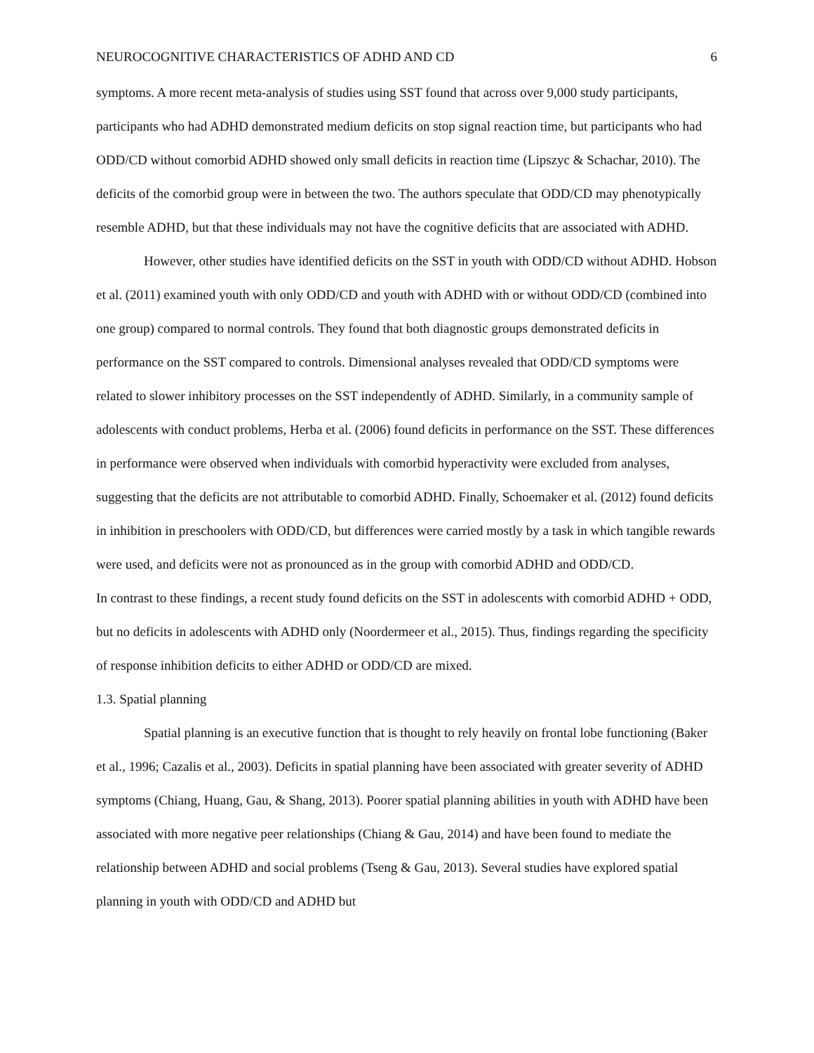NEUROCOGNITIVE CHARACTERISTICS OF ADHD AND CD 6
symptoms. A more recent meta-analysis of studies using SST found that across over 9,000 study participants, participants who had ADHD demonstrated medium deficits on stop signal reaction time, but participants who had ODD/CD without comorbid ADHD showed only small deficits in reaction time (Lipszyc & Schachar, 2010). The deficits of the comorbid group were in between the two. The authors speculate that ODD/CD may phenotypically resemble ADHD, but that these individuals may not have the cognitive deficits that are associated with ADHD.
However, other studies have identified deficits on the SST in youth with ODD/CD without ADHD. Hobson et al. (2011) examined youth with only ODD/CD and youth with ADHD with or without ODD/CD (combined into one group) compared to normal controls. They found that both diagnostic groups demonstrated deficits in performance on the SST compared to controls. Dimensional analyses revealed that ODD/CD symptoms were related to slower inhibitory processes on the SST independently of ADHD. Similarly, in a community sample of adolescents with conduct problems, Herba et al. (2006) found deficits in performance on the SST. These differences in performance were observed when individuals with comorbid hyperactivity were excluded from analyses, suggesting that the deficits are not attributable to comorbid ADHD. Finally, Schoemaker et al. (2012) found deficits in inhibition in preschoolers with ODD/CD, but differences were carried mostly by a task in which tangible rewards were used, and deficits were not as pronounced as in the group with comorbid ADHD and ODD/CD.
In contrast to these findings, a recent study found deficits on the SST in adolescents with comorbid ADHD + ODD, but no deficits in adolescents with ADHD only (Noordermeer et al., 2015). Thus, findings regarding the specificity of response inhibition deficits to either ADHD or ODD/CD are mixed.
1.3. Spatial planning
Spatial planning is an executive function that is thought to rely heavily on frontal lobe functioning (Baker et al., 1996; Cazalis et al., 2003). Deficits in spatial planning have been associated with greater severity of ADHD symptoms (Chiang, Huang, Gau, & Shang, 2013). Poorer spatial planning abilities in youth with ADHD have been associated with more negative peer relationships (Chiang & Gau, 2014) and have been found to mediate the relationship between ADHD and social problems (Tseng & Gau, 2013). Several studies have explored spatial planning in youth with ODD/CD and ADHD but